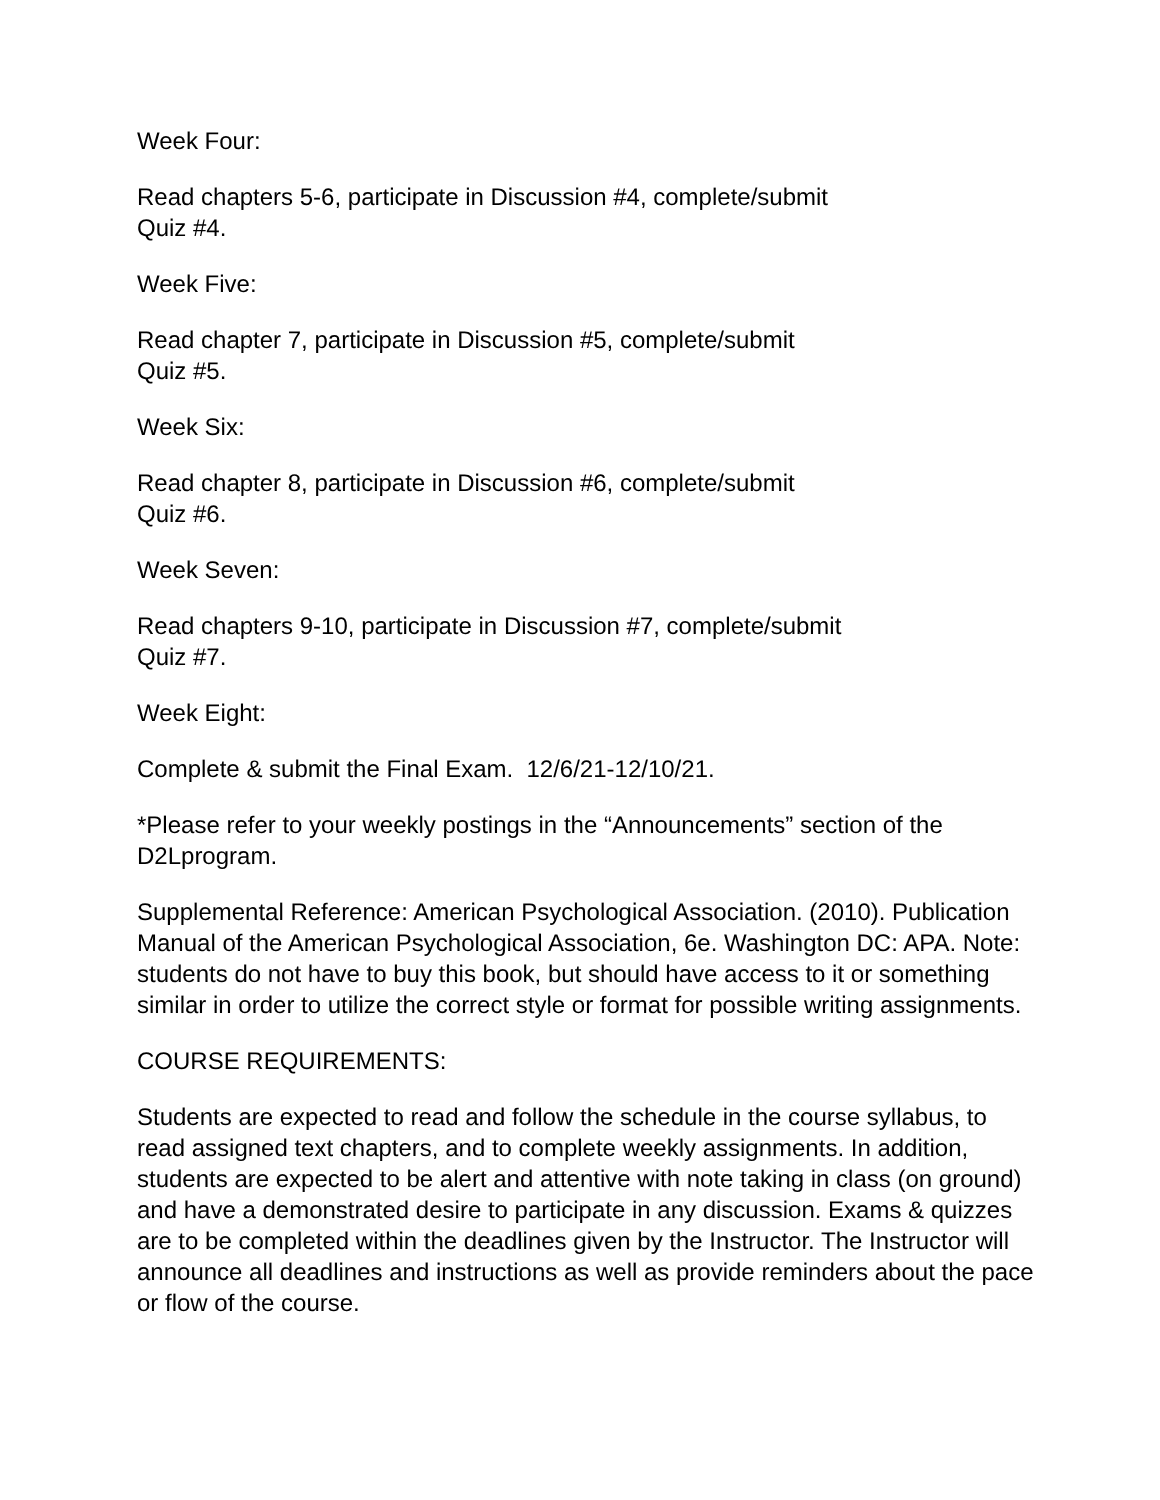Week Four:
Read chapters 5-6, participate in Discussion #4, complete/submit
Quiz #4.
Week Five:
Read chapter 7, participate in Discussion #5, complete/submit
Quiz #5.
Week Six:
Read chapter 8, participate in Discussion #6, complete/submit
Quiz #6.
Week Seven:
Read chapters 9-10, participate in Discussion #7, complete/submit
Quiz #7.
Week Eight:
Complete & submit the Final Exam. 12/6/21-12/10/21.
*Please refer to your weekly postings in the “Announcements” section of the D2Lprogram.
Supplemental Reference: American Psychological Association. (2010). Publication Manual of the American Psychological Association, 6e. Washington DC: APA. Note: students do not have to buy this book, but should have access to it or something similar in order to utilize the correct style or format for possible writing assignments.
COURSE REQUIREMENTS:
Students are expected to read and follow the schedule in the course syllabus, to read assigned text chapters, and to complete weekly assignments. In addition, students are expected to be alert and attentive with note taking in class (on ground) and have a demonstrated desire to participate in any discussion. Exams & quizzes are to be completed within the deadlines given by the Instructor. The Instructor will announce all deadlines and instructions as well as provide reminders about the pace or flow of the course.